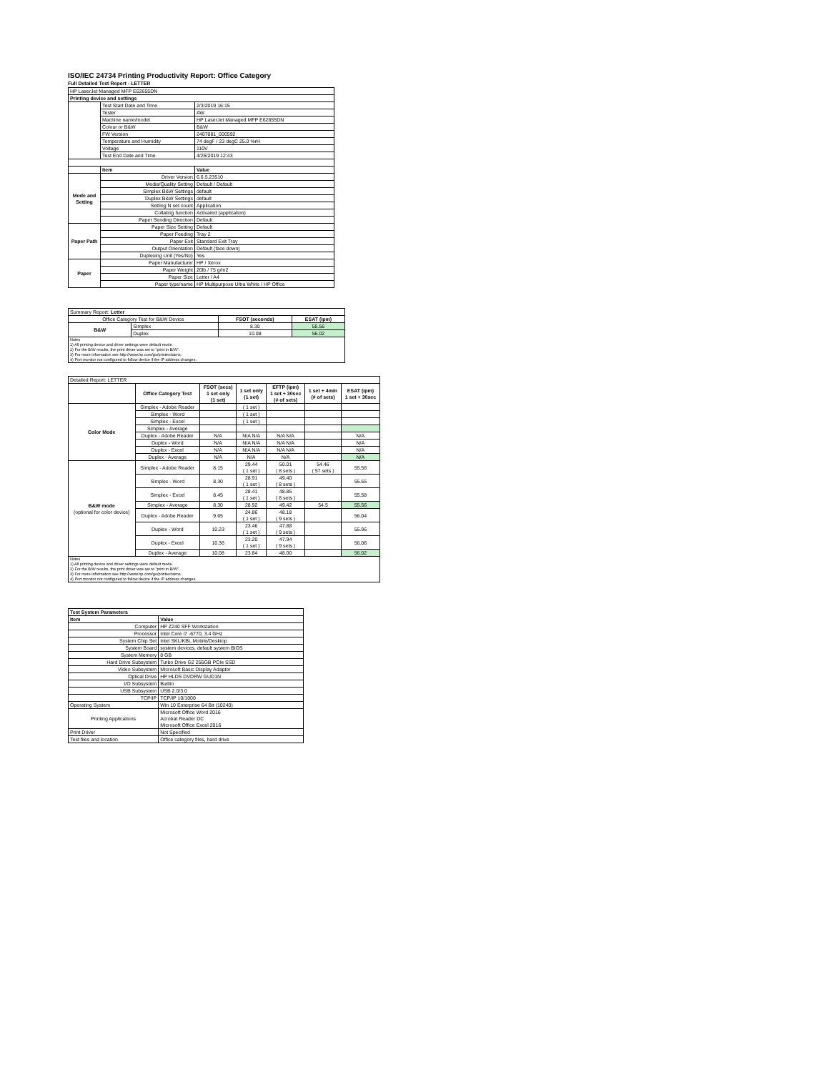ISO/IEC 24734 Printing Productivity Report: Office Category
Full Detailed Test Report - LETTER
| HP LaserJet Managed MFP E62655DN | | |
| Printing device and settings | | |
| | Test Start Date and Time | 2/3/2019 16:15 |
| | Tester | AW |
| | Machine name/model | HP LaserJet Managed MFP E62655DN |
| | Colour or B&W | B&W |
| | FW Version | 2407081_000592 |
| | Temperature and Humidity | 74 degF / 23 degC 25.0 %rH |
| | Voltage | 110V |
| | Test End Date and Time | 4/26/2019 12:43 |
| | Item | Value |
| Mode and Setting | Driver Version | 6.6.5.23510 |
| | Media/Quality Setting | Default / Default |
| | Simplex B&W Settings | default |
| | Duplex B&W Settings | default |
| | Setting N set count | Application |
| | Collating function | Activated (application) |
| | Paper Sending Direction | Default |
| Paper Path | Paper Size Setting | Default |
| | Paper Feeding | Tray 2 |
| | Paper Exit | Standard Exit Tray |
| | Output Orientation | Default (face down) |
| | Duplexing Unit (Yes/No) | Yes |
| Paper | Paper Manufacturer | HP / Xerox |
| | Paper Weight | 20lb / 75 g/m2 |
| | Paper Size | Letter / A4 |
| | Paper type/name | HP Multipurpose Ultra White / HP Office |
| Summary Report: Letter | | | |
| Office Category Test for B&W Device | | FSOT (seconds) | ESAT (ipm) |
| B&W | Simplex | 8.30 | 55.56 |
| | Duplex | 10.08 | 56.02 |
| Notes 1) All printing device and driver settings were default mode. 2) For the B/W results, the print driver was set to "print in B/W". 3) For more information see http://www.hp.com/go/printerclaims. 4) Port monitor not configured to follow device if the IP address changes. | | | |
| Detailed Report: LETTER | | | | | | |
| | Office Category Test | FSOT (secs) 1 set only (1 set) | 1 set only (1 set) | EFTP (ipm) 1 set + 30sec (# of sets) | 1 set + 4min (# of sets) | ESAT (ipm) 1 set + 30sec |
| Color Mode | Simplex - Adobe Reader | | ( 1 set ) | | | |
| | Simplex - Word | | ( 1 set ) | | | |
| | Simplex - Excel | | ( 1 set ) | | | |
| | Simplex - Average | | | | | |
| | Duplex - Adobe Reader | N/A | N/A N/A | N/A N/A | | N/A |
| | Duplex - Word | N/A | N/A N/A | N/A N/A | | N/A |
| | Duplex - Excel | N/A | N/A N/A | N/A N/A | | N/A |
| | Duplex - Average | N/A | N/A | N/A | | N/A |
| B&W mode (optional for color device) | Simplex - Adobe Reader | 8.15 | 29.44 ( 1 set ) | 50.01 ( 8 sets ) | 54.46 ( 57 sets ) | 55.56 |
| | Simplex - Word | 8.30 | 28.91 ( 1 set ) | 49.40 ( 8 sets ) | | 55.55 |
| | Simplex - Excel | 8.45 | 28.41 ( 1 set ) | 48.85 ( 8 sets ) | | 55.58 |
| | Simplex - Average | 8.30 | 28.92 | 49.42 | 54.5 | 55.56 |
| | Duplex - Adobe Reader | 9.65 | 24.86 ( 1 set ) | 48.18 ( 9 sets ) | | 56.04 |
| | Duplex - Word | 10.23 | 23.46 ( 1 set ) | 47.88 ( 9 sets ) | | 55.96 |
| | Duplex - Excel | 10.36 | 23.20 ( 1 set ) | 47.94 ( 9 sets ) | | 56.06 |
| | Duplex - Average | 10.08 | 23.84 | 48.00 | | 56.02 |
| Notes 1) All printing device and driver settings were default mode. 2) For the B/W results, the print driver was set to "print in B/W". 3) For more information see http://www.hp.com/go/printerclaims. 4) Port monitor not configured to follow device if the IP address changes. | | | | | | |
| Test System Parameters | |
| --- | --- |
| Item | Value |
| Computer | HP Z240 SFF Workstation |
| Processor | Intel Core i7 -6770, 3.4 GHz |
| System Chip Set | Intel SKL/KBL Mobile/Desktop |
| System Board | system devices, default system BIOS |
| System Memory | 8 GB |
| Hard Drive Subsystem | Turbo Drive G2 256GB PCIe SSD |
| Video Subsystem | Microsoft Basic Display Adaptor |
| Optical Drive | HP HLDS DVDRW GUD1N |
| I/O Subsystem | Builtin |
| USB Subsystem | USB 2.0/3.0 |
| TCP/IP | TCP/IP 10/1000 |
| Operating System | Win 10 Enterprise 64 Bit (10240) |
| Printing Applications | Microsoft Office Word 2016 Acrobat Reader DC Microsoft Office Excel 2016 |
| Print Driver | Not Specified |
| Test files and location | Office category files, hard drive |